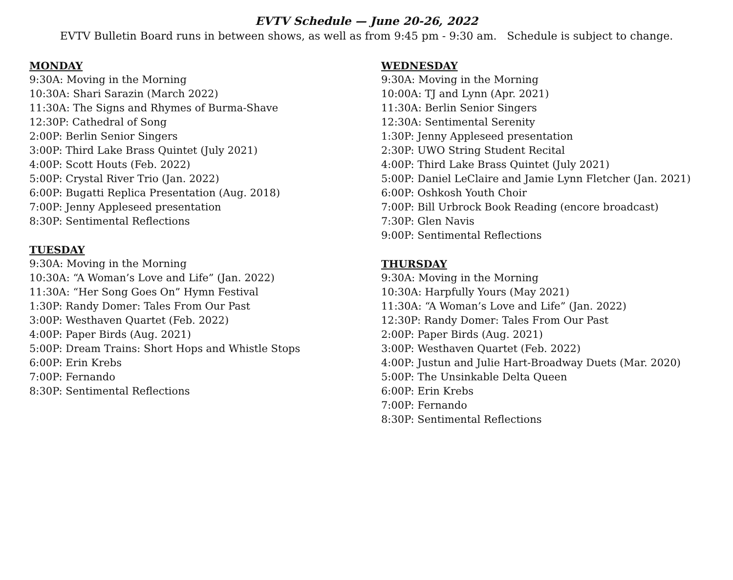EVTV Schedule — June 20-26, 2022
EVTV Bulletin Board runs in between shows, as well as from 9:45 pm - 9:30 am. Schedule is subject to change.
MONDAY
9:30A: Moving in the Morning
10:30A: Shari Sarazin (March 2022)
11:30A: The Signs and Rhymes of Burma-Shave
12:30P: Cathedral of Song
2:00P: Berlin Senior Singers
3:00P: Third Lake Brass Quintet (July 2021)
4:00P: Scott Houts (Feb. 2022)
5:00P: Crystal River Trio (Jan. 2022)
6:00P: Bugatti Replica Presentation (Aug. 2018)
7:00P: Jenny Appleseed presentation
8:30P: Sentimental Reflections
TUESDAY
9:30A: Moving in the Morning
10:30A: “A Woman’s Love and Life” (Jan. 2022)
11:30A: “Her Song Goes On” Hymn Festival
1:30P: Randy Domer: Tales From Our Past
3:00P: Westhaven Quartet (Feb. 2022)
4:00P: Paper Birds (Aug. 2021)
5:00P: Dream Trains: Short Hops and Whistle Stops
6:00P: Erin Krebs
7:00P: Fernando
8:30P: Sentimental Reflections
WEDNESDAY
9:30A: Moving in the Morning
10:00A: TJ and Lynn (Apr. 2021)
11:30A: Berlin Senior Singers
12:30A: Sentimental Serenity
1:30P: Jenny Appleseed presentation
2:30P: UWO String Student Recital
4:00P: Third Lake Brass Quintet (July 2021)
5:00P: Daniel LeClaire and Jamie Lynn Fletcher (Jan. 2021)
6:00P: Oshkosh Youth Choir
7:00P: Bill Urbrock Book Reading (encore broadcast)
7:30P: Glen Navis
9:00P: Sentimental Reflections
THURSDAY
9:30A: Moving in the Morning
10:30A: Harpfully Yours (May 2021)
11:30A: “A Woman’s Love and Life” (Jan. 2022)
12:30P: Randy Domer: Tales From Our Past
2:00P: Paper Birds (Aug. 2021)
3:00P: Westhaven Quartet (Feb. 2022)
4:00P: Justun and Julie Hart-Broadway Duets (Mar. 2020)
5:00P: The Unsinkable Delta Queen
6:00P: Erin Krebs
7:00P: Fernando
8:30P: Sentimental Reflections